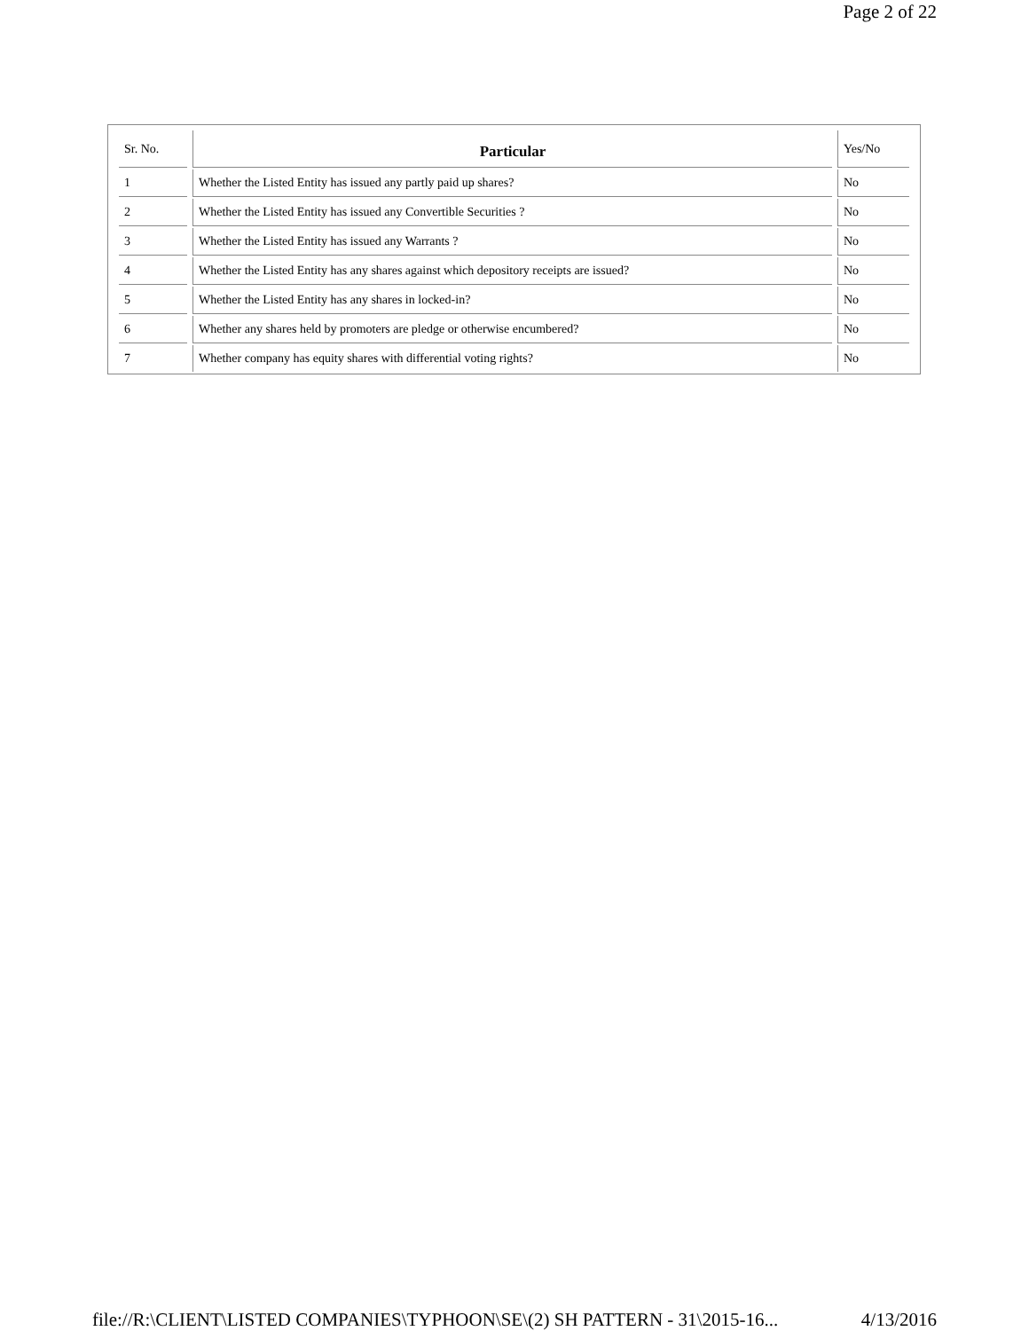Page 2 of 22
| Sr. No. | Particular | Yes/No |
| --- | --- | --- |
| 1 | Whether the Listed Entity has issued any partly paid up shares? | No |
| 2 | Whether the Listed Entity has issued any Convertible Securities ? | No |
| 3 | Whether the Listed Entity has issued any Warrants ? | No |
| 4 | Whether the Listed Entity has any shares against which depository receipts are issued? | No |
| 5 | Whether the Listed Entity has any shares in locked-in? | No |
| 6 | Whether any shares held by promoters are pledge or otherwise encumbered? | No |
| 7 | Whether company has equity shares with differential voting rights? | No |
file://R:\CLIENT\LISTED COMPANIES\TYPHOON\SE\(2) SH PATTERN - 31\2015-16... 4/13/2016